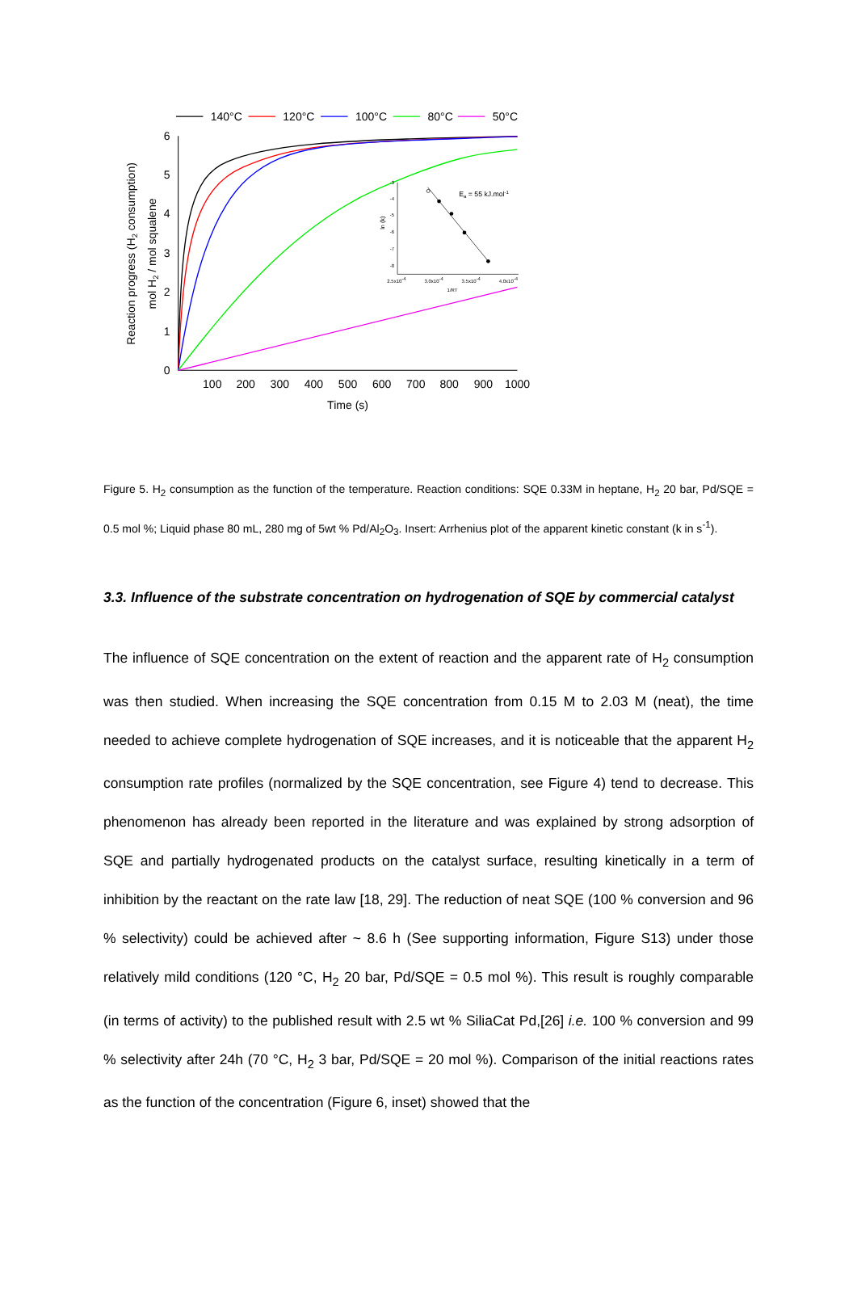140°C
120°C
100°C
80°C
50°C
0
1
2
3
4
5
6
100
200
300
400
500
600
700
800
900
1000
Time (s)
Reaction progress (H2 consumption)
mol H2 / mol squalene
-3
-4
-5
-6
-7
-8
2.5x10-4
3.0x10-4
3.5x10-4
4.0x10-4
1/RT
ln (k)
Ea = 55 kJ.mol-1
Figure 5. H<sub>2</sub> consumption as the function of the temperature. Reaction conditions: SQE 0.33M in heptane, H<sub>2</sub> 20 bar, Pd/SQE = 0.5 mol %; Liquid phase 80 mL, 280 mg of 5wt % Pd/Al<sub>2</sub>O<sub>3</sub>. Insert: Arrhenius plot of the apparent kinetic constant (k in s<sup>-1</sup>).
3.3. Influence of the substrate concentration on hydrogenation of SQE by commercial catalyst
The influence of SQE concentration on the extent of reaction and the apparent rate of H<sub>2</sub> consumption was then studied. When increasing the SQE concentration from 0.15 M to 2.03 M (neat), the time needed to achieve complete hydrogenation of SQE increases, and it is noticeable that the apparent H<sub>2</sub> consumption rate profiles (normalized by the SQE concentration, see Figure 4) tend to decrease. This phenomenon has already been reported in the literature and was explained by strong adsorption of SQE and partially hydrogenated products on the catalyst surface, resulting kinetically in a term of inhibition by the reactant on the rate law [18, 29]. The reduction of neat SQE (100 % conversion and 96 % selectivity) could be achieved after ~ 8.6 h (See supporting information, Figure S13) under those relatively mild conditions (120 °C, H<sub>2</sub> 20 bar, Pd/SQE = 0.5 mol %). This result is roughly comparable (in terms of activity) to the published result with 2.5 wt % SiliaCat Pd,[26] i.e. 100 % conversion and 99 % selectivity after 24h (70 °C, H<sub>2</sub> 3 bar, Pd/SQE = 20 mol %). Comparison of the initial reactions rates as the function of the concentration (Figure 6, inset) showed that the